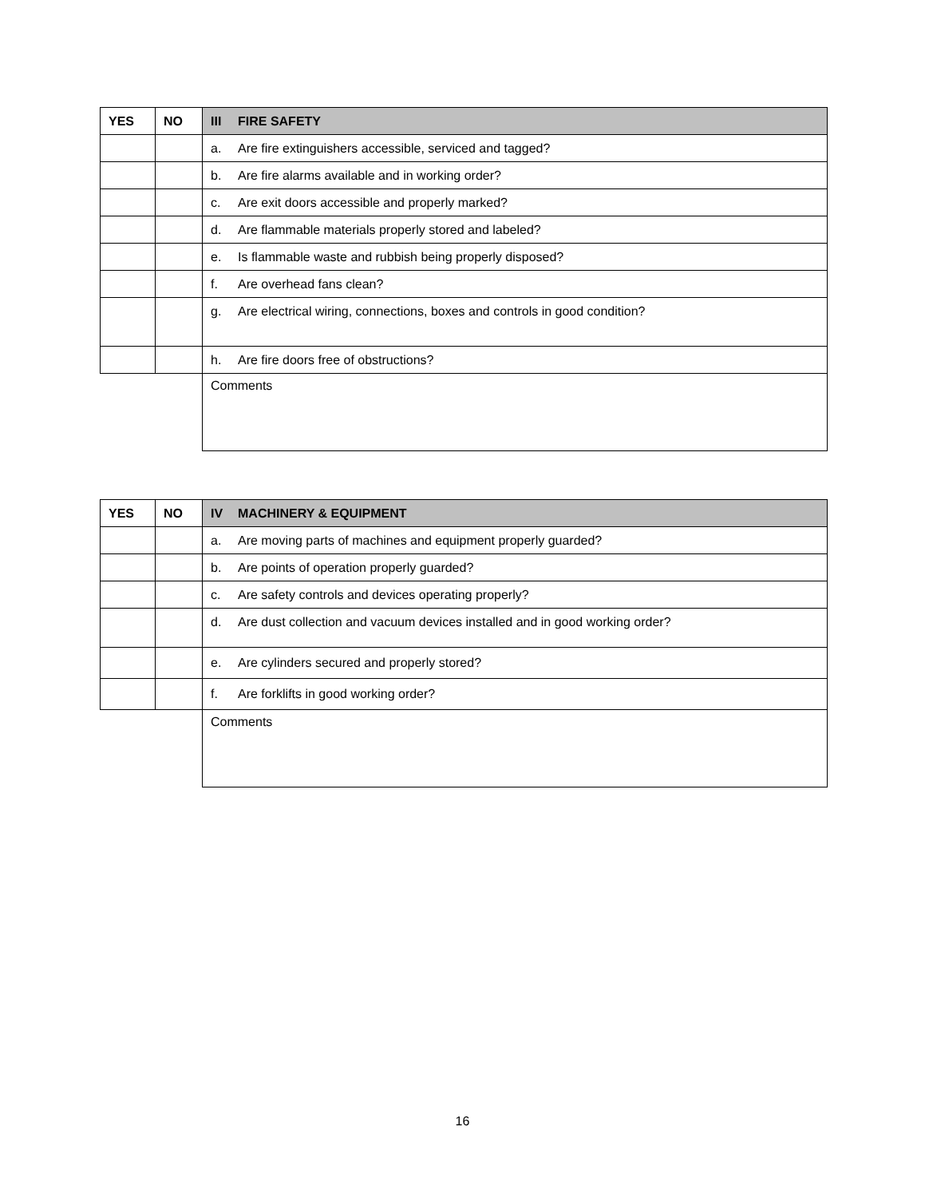| YES | NO | III FIRE SAFETY |
| --- | --- | --- |
| | | a. Are fire extinguishers accessible, serviced and tagged? |
| | | b. Are fire alarms available and in working order? |
| | | c. Are exit doors accessible and properly marked? |
| | | d. Are flammable materials properly stored and labeled? |
| | | e. Is flammable waste and rubbish being properly disposed? |
| | | f. Are overhead fans clean? |
| | | g. Are electrical wiring, connections, boxes and controls in good condition? |
| | | h. Are fire doors free of obstructions? |
| | | Comments |
| YES | NO | IV MACHINERY & EQUIPMENT |
| --- | --- | --- |
| | | a. Are moving parts of machines and equipment properly guarded? |
| | | b. Are points of operation properly guarded? |
| | | c. Are safety controls and devices operating properly? |
| | | d. Are dust collection and vacuum devices installed and in good working order? |
| | | e. Are cylinders secured and properly stored? |
| | | f. Are forklifts in good working order? |
| | | Comments |
16